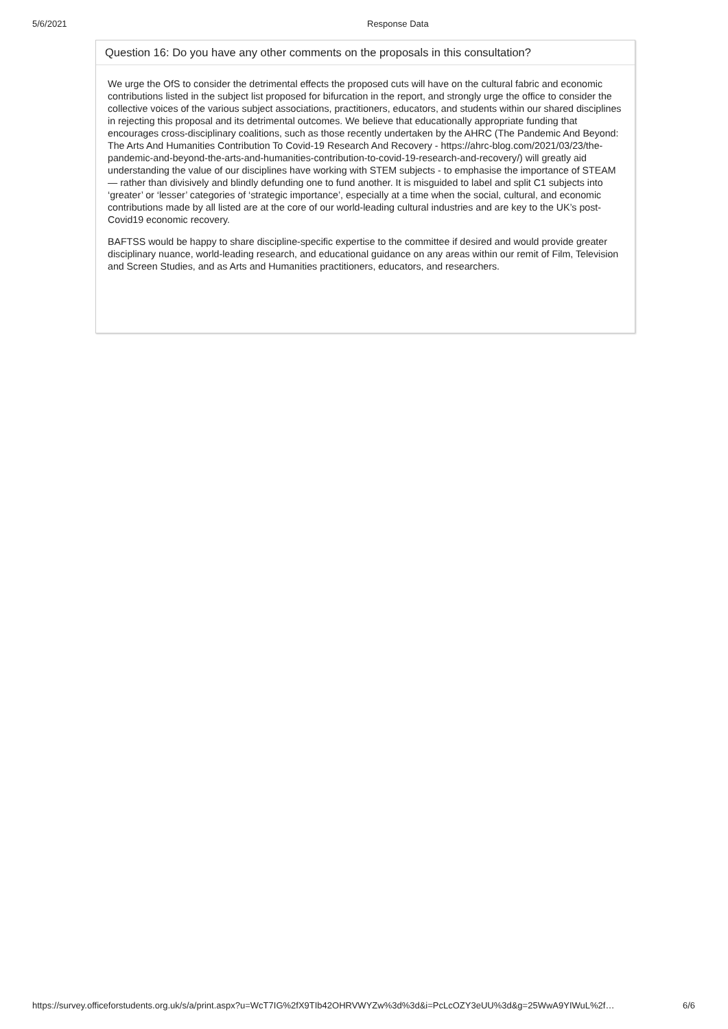5/6/2021 Response Data
Question 16: Do you have any other comments on the proposals in this consultation?
We urge the OfS to consider the detrimental effects the proposed cuts will have on the cultural fabric and economic contributions listed in the subject list proposed for bifurcation in the report, and strongly urge the office to consider the collective voices of the various subject associations, practitioners, educators, and students within our shared disciplines in rejecting this proposal and its detrimental outcomes. We believe that educationally appropriate funding that encourages cross-disciplinary coalitions, such as those recently undertaken by the AHRC (The Pandemic And Beyond: The Arts And Humanities Contribution To Covid-19 Research And Recovery - https://ahrc-blog.com/2021/03/23/the-pandemic-and-beyond-the-arts-and-humanities-contribution-to-covid-19-research-and-recovery/) will greatly aid understanding the value of our disciplines have working with STEM subjects - to emphasise the importance of STEAM — rather than divisively and blindly defunding one to fund another. It is misguided to label and split C1 subjects into ‘greater’ or ‘lesser’ categories of ‘strategic importance’, especially at a time when the social, cultural, and economic contributions made by all listed are at the core of our world-leading cultural industries and are key to the UK’s post-Covid19 economic recovery.
BAFTSS would be happy to share discipline-specific expertise to the committee if desired and would provide greater disciplinary nuance, world-leading research, and educational guidance on any areas within our remit of Film, Television and Screen Studies, and as Arts and Humanities practitioners, educators, and researchers.
https://survey.officeforstudents.org.uk/s/a/print.aspx?u=WcT7IG%2fX9TIb42OHRVWYZw%3d%3d&i=PcLcOZY3eUU%3d&g=25WwA9YIWuL%2f… 6/6